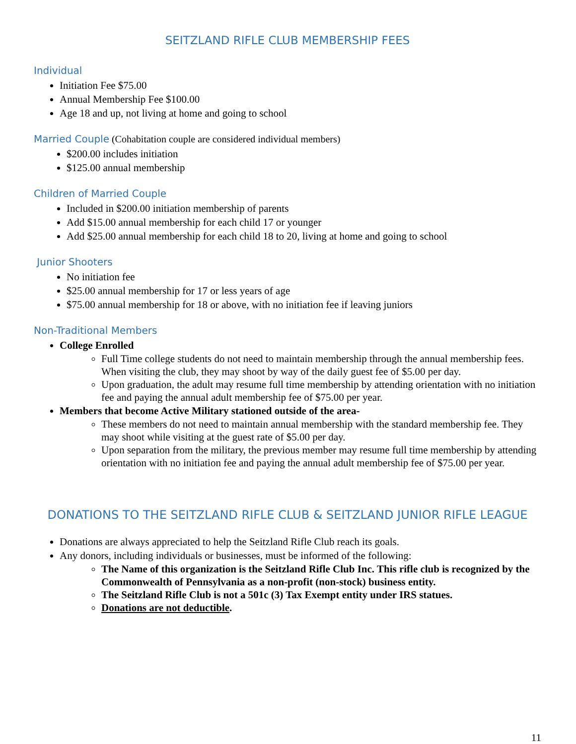SEITZLAND RIFLE CLUB MEMBERSHIP FEES
Individual
Initiation Fee $75.00
Annual Membership Fee $100.00
Age 18 and up, not living at home and going to school
Married Couple (Cohabitation couple are considered individual members)
$200.00 includes initiation
$125.00 annual membership
Children of Married Couple
Included in $200.00 initiation membership of parents
Add $15.00 annual membership for each child 17 or younger
Add $25.00 annual membership for each child 18 to 20, living at home and going to school
Junior Shooters
No initiation fee
$25.00 annual membership for 17 or less years of age
$75.00 annual membership for 18 or above, with no initiation fee if leaving juniors
Non-Traditional Members
College Enrolled
Full Time college students do not need to maintain membership through the annual membership fees. When visiting the club, they may shoot by way of the daily guest fee of $5.00 per day.
Upon graduation, the adult may resume full time membership by attending orientation with no initiation fee and paying the annual adult membership fee of $75.00 per year.
Members that become Active Military stationed outside of the area-
These members do not need to maintain annual membership with the standard membership fee. They may shoot while visiting at the guest rate of $5.00 per day.
Upon separation from the military, the previous member may resume full time membership by attending orientation with no initiation fee and paying the annual adult membership fee of $75.00 per year.
DONATIONS TO THE SEITZLAND RIFLE CLUB & SEITZLAND JUNIOR RIFLE LEAGUE
Donations are always appreciated to help the Seitzland Rifle Club reach its goals.
Any donors, including individuals or businesses, must be informed of the following:
The Name of this organization is the Seitzland Rifle Club Inc. This rifle club is recognized by the Commonwealth of Pennsylvania as a non-profit (non-stock) business entity.
The Seitzland Rifle Club is not a 501c (3) Tax Exempt entity under IRS statues.
Donations are not deductible.
11